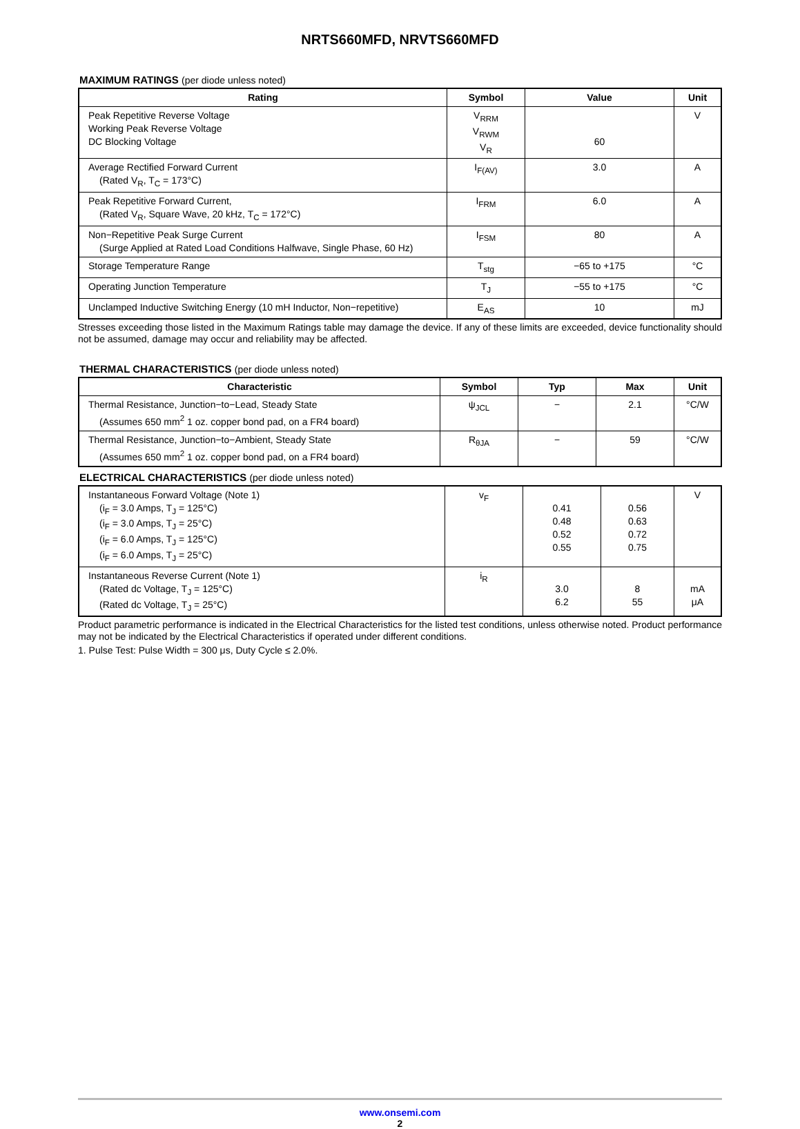NRTS660MFD, NRVTS660MFD
MAXIMUM RATINGS (per diode unless noted)
| Rating | Symbol | Value | Unit |
| --- | --- | --- | --- |
| Peak Repetitive Reverse Voltage Working Peak Reverse Voltage DC Blocking Voltage | V<sub>RRM</sub> V<sub>RWM</sub> V<sub>R</sub> | 60 | V |
| Average Rectified Forward Current (Rated V<sub>R</sub>, T<sub>C</sub> = 173°C) | I<sub>F(AV)</sub> | 3.0 | A |
| Peak Repetitive Forward Current, (Rated V<sub>R</sub>, Square Wave, 20 kHz, T<sub>C</sub> = 172°C) | I<sub>FRM</sub> | 6.0 | A |
| Non−Repetitive Peak Surge Current (Surge Applied at Rated Load Conditions Halfwave, Single Phase, 60 Hz) | I<sub>FSM</sub> | 80 | A |
| Storage Temperature Range | T<sub>stg</sub> | −65 to +175 | °C |
| Operating Junction Temperature | T<sub>J</sub> | −55 to +175 | °C |
| Unclamped Inductive Switching Energy (10 mH Inductor, Non−repetitive) | E<sub>AS</sub> | 10 | mJ |
Stresses exceeding those listed in the Maximum Ratings table may damage the device. If any of these limits are exceeded, device functionality should not be assumed, damage may occur and reliability may be affected.
THERMAL CHARACTERISTICS (per diode unless noted)
| Characteristic | Symbol | Typ | Max | Unit |
| --- | --- | --- | --- | --- |
| Thermal Resistance, Junction−to−Lead, Steady State (Assumes 650 mm<sup>2</sup> 1 oz. copper bond pad, on a FR4 board) | ψ<sub>JCL</sub> | − | 2.1 | °C/W |
| Thermal Resistance, Junction−to−Ambient, Steady State (Assumes 650 mm<sup>2</sup> 1 oz. copper bond pad, on a FR4 board) | R<sub>θJA</sub> | − | 59 | °C/W |
ELECTRICAL CHARACTERISTICS (per diode unless noted)
| Instantaneous Forward Voltage (Note 1) (i<sub>F</sub> = 3.0 Amps, T<sub>J</sub> = 125°C) (i<sub>F</sub> = 3.0 Amps, T<sub>J</sub> = 25°C) (i<sub>F</sub> = 6.0 Amps, T<sub>J</sub> = 125°C) (i<sub>F</sub> = 6.0 Amps, T<sub>J</sub> = 25°C) | v<sub>F</sub> | 0.41 0.48 0.52 0.55 | 0.56 0.63 0.72 0.75 | V |
| Instantaneous Reverse Current (Note 1) (Rated dc Voltage, T<sub>J</sub> = 125°C) (Rated dc Voltage, T<sub>J</sub> = 25°C) | i<sub>R</sub> | 3.0 6.2 | 8 55 | mA μA |
Product parametric performance is indicated in the Electrical Characteristics for the listed test conditions, unless otherwise noted. Product performance may not be indicated by the Electrical Characteristics if operated under different conditions.
1. Pulse Test: Pulse Width = 300 μs, Duty Cycle ≤ 2.0%.
www.onsemi.com
2